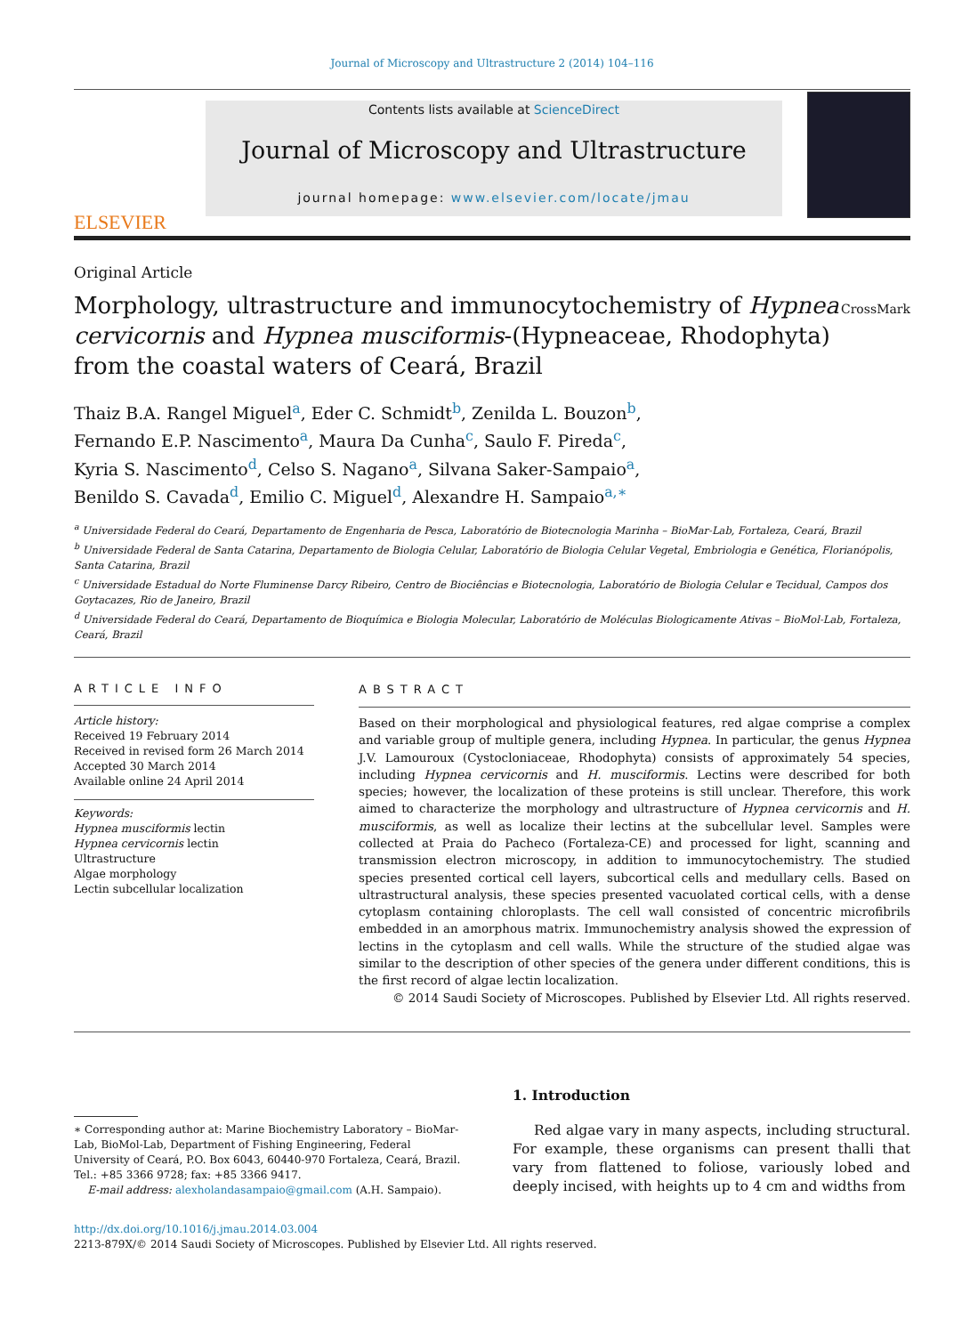Journal of Microscopy and Ultrastructure 2 (2014) 104–116
ELSEVIER
Contents lists available at ScienceDirect
Journal of Microscopy and Ultrastructure
journal homepage: www.elsevier.com/locate/jmau
Original Article
Morphology, ultrastructure and immunocytochemistry of Hypnea cervicornis and Hypnea musciformis-(Hypneaceae, Rhodophyta) from the coastal waters of Ceará, Brazil CrossMark
Thaiz B.A. Rangel Miguel<sup>a</sup>, Eder C. Schmidt<sup>b</sup>, Zenilda L. Bouzon<sup>b</sup>,
Fernando E.P. Nascimento<sup>a</sup>, Maura Da Cunha<sup>c</sup>, Saulo F. Pireda<sup>c</sup>,
Kyria S. Nascimento<sup>d</sup>, Celso S. Nagano<sup>a</sup>, Silvana Saker-Sampaio<sup>a</sup>,
Benildo S. Cavada<sup>d</sup>, Emilio C. Miguel<sup>d</sup>, Alexandre H. Sampaio<sup>a,∗</sup>
<sup>a</sup> Universidade Federal do Ceará, Departamento de Engenharia de Pesca, Laboratório de Biotecnologia Marinha – BioMar-Lab, Fortaleza, Ceará, Brazil
<sup>b</sup> Universidade Federal de Santa Catarina, Departamento de Biologia Celular, Laboratório de Biologia Celular Vegetal, Embriologia e Genética, Florianópolis, Santa Catarina, Brazil
<sup>c</sup> Universidade Estadual do Norte Fluminense Darcy Ribeiro, Centro de Biociências e Biotecnologia, Laboratório de Biologia Celular e Tecidual, Campos dos Goytacazes, Rio de Janeiro, Brazil
<sup>d</sup> Universidade Federal do Ceará, Departamento de Bioquímica e Biologia Molecular, Laboratório de Moléculas Biologicamente Ativas – BioMol-Lab, Fortaleza, Ceará, Brazil
ARTICLE INFO
Article history:
Received 19 February 2014
Received in revised form 26 March 2014
Accepted 30 March 2014
Available online 24 April 2014
Keywords:
Hypnea musciformis lectin
Hypnea cervicornis lectin
Ultrastructure
Algae morphology
Lectin subcellular localization
ABSTRACT
Based on their morphological and physiological features, red algae comprise a complex and variable group of multiple genera, including Hypnea. In particular, the genus Hypnea J.V. Lamouroux (Cystocloniaceae, Rhodophyta) consists of approximately 54 species, including Hypnea cervicornis and H. musciformis. Lectins were described for both species; however, the localization of these proteins is still unclear. Therefore, this work aimed to characterize the morphology and ultrastructure of Hypnea cervicornis and H. musciformis, as well as localize their lectins at the subcellular level. Samples were collected at Praia do Pacheco (Fortaleza-CE) and processed for light, scanning and transmission electron microscopy, in addition to immunocytochemistry. The studied species presented cortical cell layers, subcortical cells and medullary cells. Based on ultrastructural analysis, these species presented vacuolated cortical cells, with a dense cytoplasm containing chloroplasts. The cell wall consisted of concentric microfibrils embedded in an amorphous matrix. Immunochemistry analysis showed the expression of lectins in the cytoplasm and cell walls. While the structure of the studied algae was similar to the description of other species of the genera under different conditions, this is the first record of algae lectin localization.
© 2014 Saudi Society of Microscopes. Published by Elsevier Ltd. All rights reserved.
∗ Corresponding author at: Marine Biochemistry Laboratory – BioMar-Lab, BioMol-Lab, Department of Fishing Engineering, Federal University of Ceará, P.O. Box 6043, 60440-970 Fortaleza, Ceará, Brazil.
Tel.: +85 3366 9728; fax: +85 3366 9417.
E-mail address: alexholandasampaio@gmail.com (A.H. Sampaio).
1. Introduction
Red algae vary in many aspects, including structural. For example, these organisms can present thalli that vary from flattened to foliose, variously lobed and deeply incised, with heights up to 4 cm and widths from
http://dx.doi.org/10.1016/j.jmau.2014.03.004
2213-879X/© 2014 Saudi Society of Microscopes. Published by Elsevier Ltd. All rights reserved.